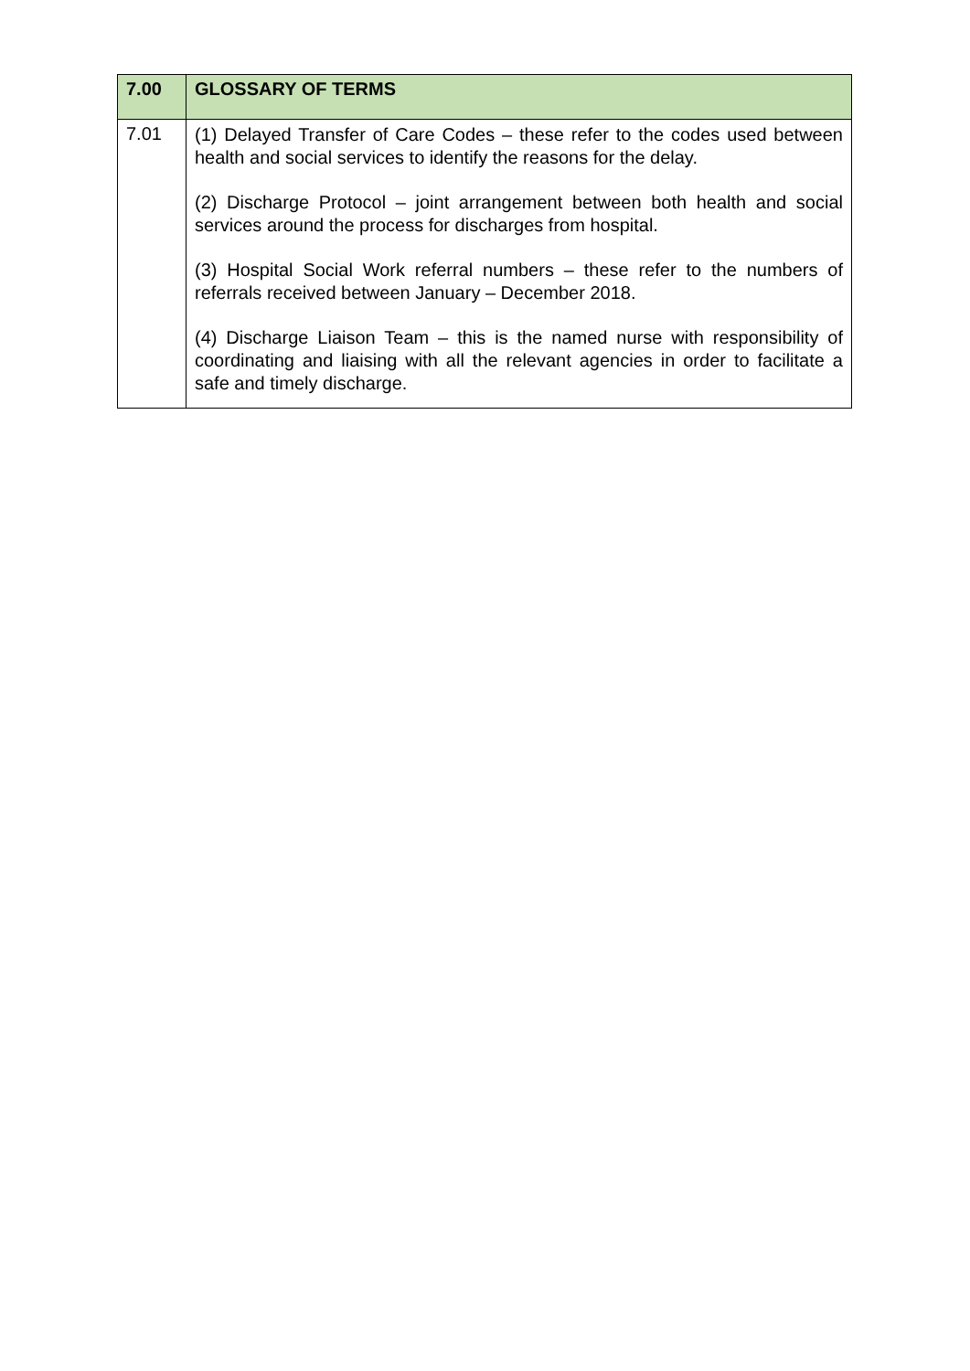| 7.00 | GLOSSARY OF TERMS |
| --- | --- |
| 7.01 | (1) Delayed Transfer of Care Codes – these refer to the codes used between health and social services to identify the reasons for the delay. (2) Discharge Protocol – joint arrangement between both health and social services around the process for discharges from hospital. (3) Hospital Social Work referral numbers – these refer to the numbers of referrals received between January – December 2018. (4) Discharge Liaison Team – this is the named nurse with responsibility of coordinating and liaising with all the relevant agencies in order to facilitate a safe and timely discharge. |